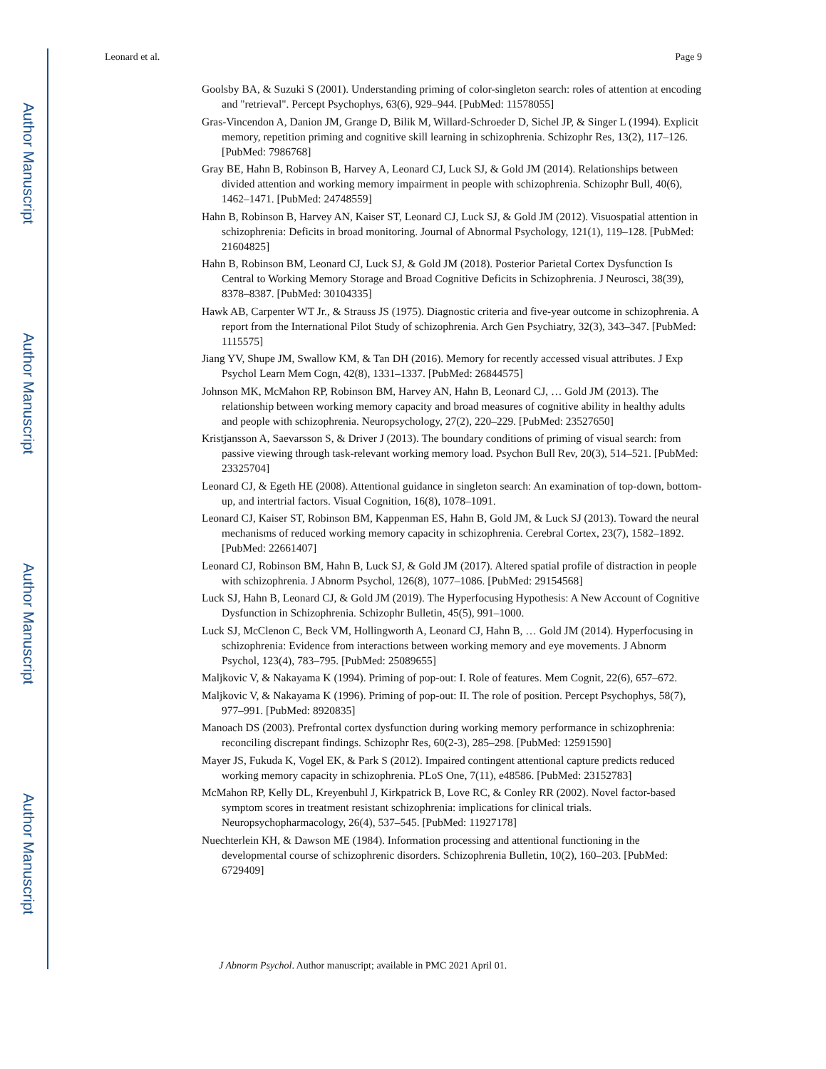Author Manuscript
Author Manuscript
Author Manuscript
Author Manuscript
Leonard et al. Page 9
Goolsby BA, & Suzuki S (2001). Understanding priming of color-singleton search: roles of attention at encoding and "retrieval". Percept Psychophys, 63(6), 929–944. [PubMed: 11578055]
Gras-Vincendon A, Danion JM, Grange D, Bilik M, Willard-Schroeder D, Sichel JP, & Singer L (1994). Explicit memory, repetition priming and cognitive skill learning in schizophrenia. Schizophr Res, 13(2), 117–126. [PubMed: 7986768]
Gray BE, Hahn B, Robinson B, Harvey A, Leonard CJ, Luck SJ, & Gold JM (2014). Relationships between divided attention and working memory impairment in people with schizophrenia. Schizophr Bull, 40(6), 1462–1471. [PubMed: 24748559]
Hahn B, Robinson B, Harvey AN, Kaiser ST, Leonard CJ, Luck SJ, & Gold JM (2012). Visuospatial attention in schizophrenia: Deficits in broad monitoring. Journal of Abnormal Psychology, 121(1), 119–128. [PubMed: 21604825]
Hahn B, Robinson BM, Leonard CJ, Luck SJ, & Gold JM (2018). Posterior Parietal Cortex Dysfunction Is Central to Working Memory Storage and Broad Cognitive Deficits in Schizophrenia. J Neurosci, 38(39), 8378–8387. [PubMed: 30104335]
Hawk AB, Carpenter WT Jr., & Strauss JS (1975). Diagnostic criteria and five-year outcome in schizophrenia. A report from the International Pilot Study of schizophrenia. Arch Gen Psychiatry, 32(3), 343–347. [PubMed: 1115575]
Jiang YV, Shupe JM, Swallow KM, & Tan DH (2016). Memory for recently accessed visual attributes. J Exp Psychol Learn Mem Cogn, 42(8), 1331–1337. [PubMed: 26844575]
Johnson MK, McMahon RP, Robinson BM, Harvey AN, Hahn B, Leonard CJ, … Gold JM (2013). The relationship between working memory capacity and broad measures of cognitive ability in healthy adults and people with schizophrenia. Neuropsychology, 27(2), 220–229. [PubMed: 23527650]
Kristjansson A, Saevarsson S, & Driver J (2013). The boundary conditions of priming of visual search: from passive viewing through task-relevant working memory load. Psychon Bull Rev, 20(3), 514–521. [PubMed: 23325704]
Leonard CJ, & Egeth HE (2008). Attentional guidance in singleton search: An examination of top-down, bottom-up, and intertrial factors. Visual Cognition, 16(8), 1078–1091.
Leonard CJ, Kaiser ST, Robinson BM, Kappenman ES, Hahn B, Gold JM, & Luck SJ (2013). Toward the neural mechanisms of reduced working memory capacity in schizophrenia. Cerebral Cortex, 23(7), 1582–1892. [PubMed: 22661407]
Leonard CJ, Robinson BM, Hahn B, Luck SJ, & Gold JM (2017). Altered spatial profile of distraction in people with schizophrenia. J Abnorm Psychol, 126(8), 1077–1086. [PubMed: 29154568]
Luck SJ, Hahn B, Leonard CJ, & Gold JM (2019). The Hyperfocusing Hypothesis: A New Account of Cognitive Dysfunction in Schizophrenia. Schizophr Bulletin, 45(5), 991–1000.
Luck SJ, McClenon C, Beck VM, Hollingworth A, Leonard CJ, Hahn B, … Gold JM (2014). Hyperfocusing in schizophrenia: Evidence from interactions between working memory and eye movements. J Abnorm Psychol, 123(4), 783–795. [PubMed: 25089655]
Maljkovic V, & Nakayama K (1994). Priming of pop-out: I. Role of features. Mem Cognit, 22(6), 657–672.
Maljkovic V, & Nakayama K (1996). Priming of pop-out: II. The role of position. Percept Psychophys, 58(7), 977–991. [PubMed: 8920835]
Manoach DS (2003). Prefrontal cortex dysfunction during working memory performance in schizophrenia: reconciling discrepant findings. Schizophr Res, 60(2-3), 285–298. [PubMed: 12591590]
Mayer JS, Fukuda K, Vogel EK, & Park S (2012). Impaired contingent attentional capture predicts reduced working memory capacity in schizophrenia. PLoS One, 7(11), e48586. [PubMed: 23152783]
McMahon RP, Kelly DL, Kreyenbuhl J, Kirkpatrick B, Love RC, & Conley RR (2002). Novel factor-based symptom scores in treatment resistant schizophrenia: implications for clinical trials. Neuropsychopharmacology, 26(4), 537–545. [PubMed: 11927178]
Nuechterlein KH, & Dawson ME (1984). Information processing and attentional functioning in the developmental course of schizophrenic disorders. Schizophrenia Bulletin, 10(2), 160–203. [PubMed: 6729409]
J Abnorm Psychol. Author manuscript; available in PMC 2021 April 01.